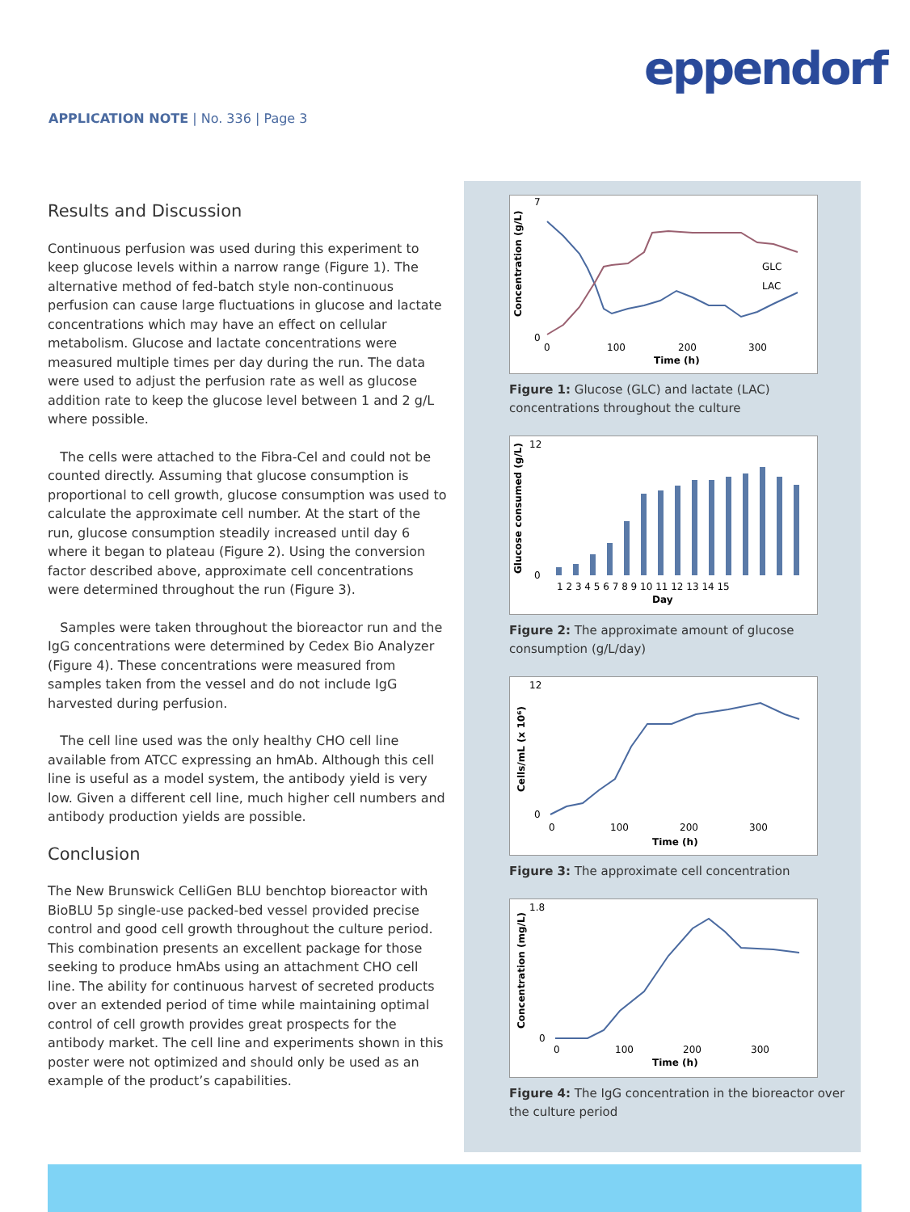eppendorf
APPLICATION NOTE | No. 336 | Page 3
Results and Discussion
Continuous perfusion was used during this experiment to keep glucose levels within a narrow range (Figure 1). The alternative method of fed-batch style non-continuous perfusion can cause large fluctuations in glucose and lactate concentrations which may have an effect on cellular metabolism. Glucose and lactate concentrations were measured multiple times per day during the run. The data were used to adjust the perfusion rate as well as glucose addition rate to keep the glucose level between 1 and 2 g/L where possible.
The cells were attached to the Fibra-Cel and could not be counted directly. Assuming that glucose consumption is proportional to cell growth, glucose consumption was used to calculate the approximate cell number. At the start of the run, glucose consumption steadily increased until day 6 where it began to plateau (Figure 2). Using the conversion factor described above, approximate cell concentrations were determined throughout the run (Figure 3).
Samples were taken throughout the bioreactor run and the IgG concentrations were determined by Cedex Bio Analyzer (Figure 4). These concentrations were measured from samples taken from the vessel and do not include IgG harvested during perfusion.
The cell line used was the only healthy CHO cell line available from ATCC expressing an hmAb. Although this cell line is useful as a model system, the antibody yield is very low. Given a different cell line, much higher cell numbers and antibody production yields are possible.
Conclusion
The New Brunswick CelliGen BLU benchtop bioreactor with BioBLU 5p single-use packed-bed vessel provided precise control and good cell growth throughout the culture period. This combination presents an excellent package for those seeking to produce hmAbs using an attachment CHO cell line. The ability for continuous harvest of secreted products over an extended period of time while maintaining optimal control of cell growth provides great prospects for the antibody market. The cell line and experiments shown in this poster were not optimized and should only be used as an example of the product’s capabilities.
7
0
0
100
200
300
Time (h)
Concentration (g/L)
GLC
LAC
Figure 1: Glucose (GLC) and lactate (LAC) concentrations throughout the culture
12
0
Glucose consumed (g/L)
1 2 3 4 5 6 7 8 9 10 11 12 13 14 15
Day
Figure 2: The approximate amount of glucose consumption (g/L/day)
12
0
0
100
200
300
Time (h)
Cells/mL (x 10⁶)
Figure 3: The approximate cell concentration
1.8
0
0
100
200
300
Time (h)
Concentration (mg/L)
Figure 4: The IgG concentration in the bioreactor over the culture period